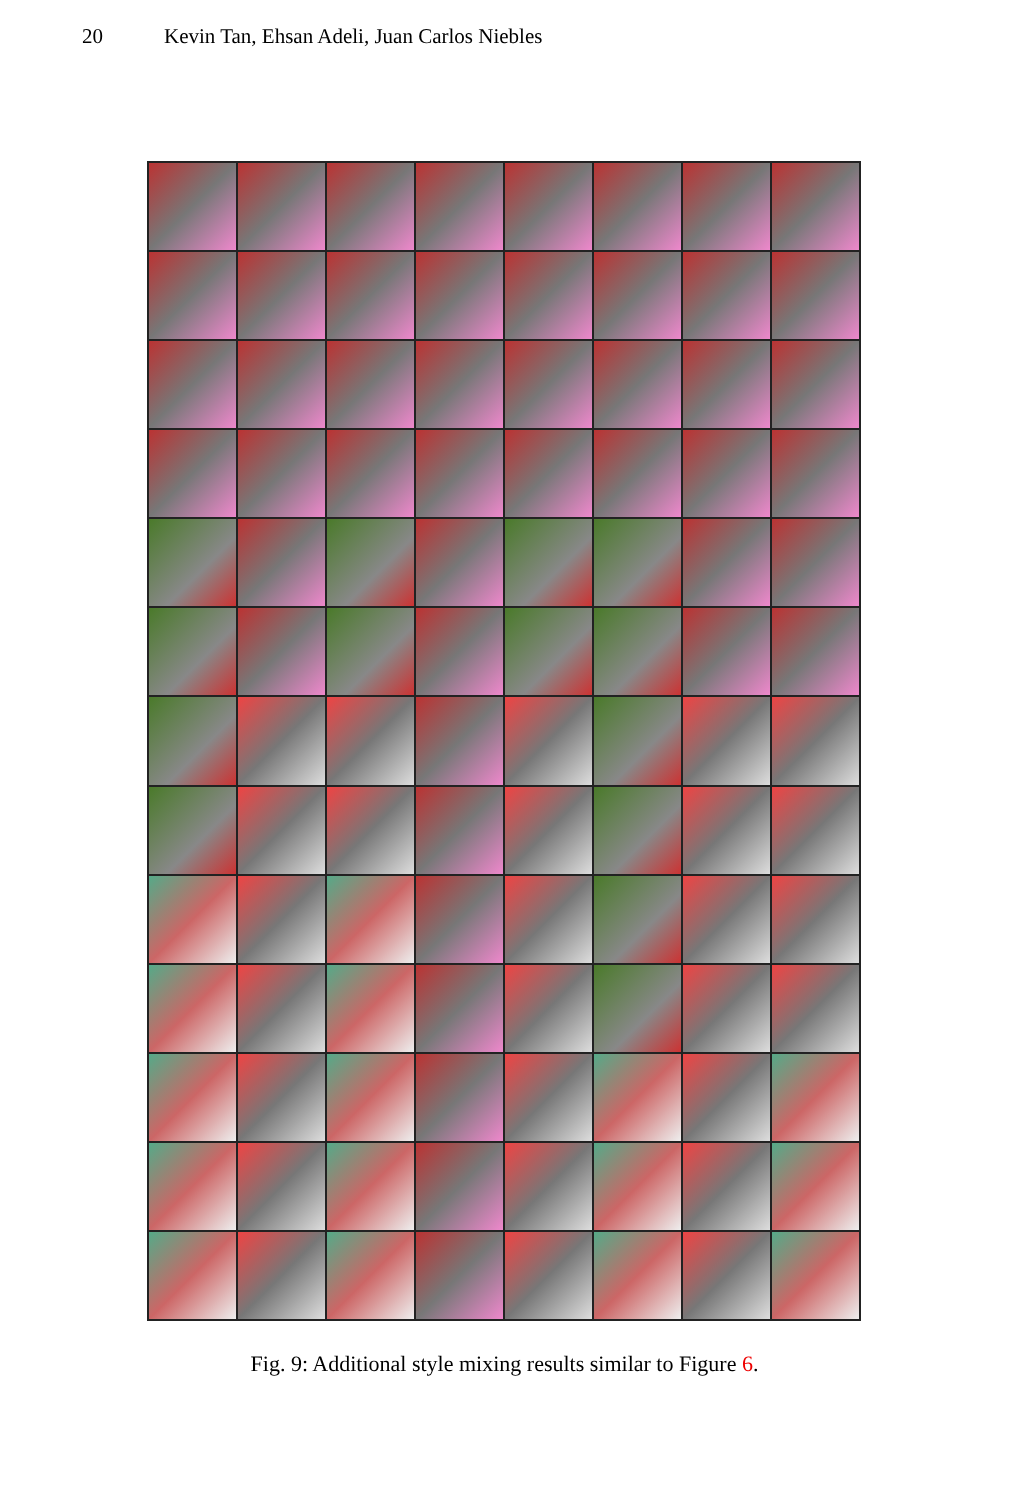20 Kevin Tan, Ehsan Adeli, Juan Carlos Niebles
Fig. 9: Additional style mixing results similar to Figure 6.